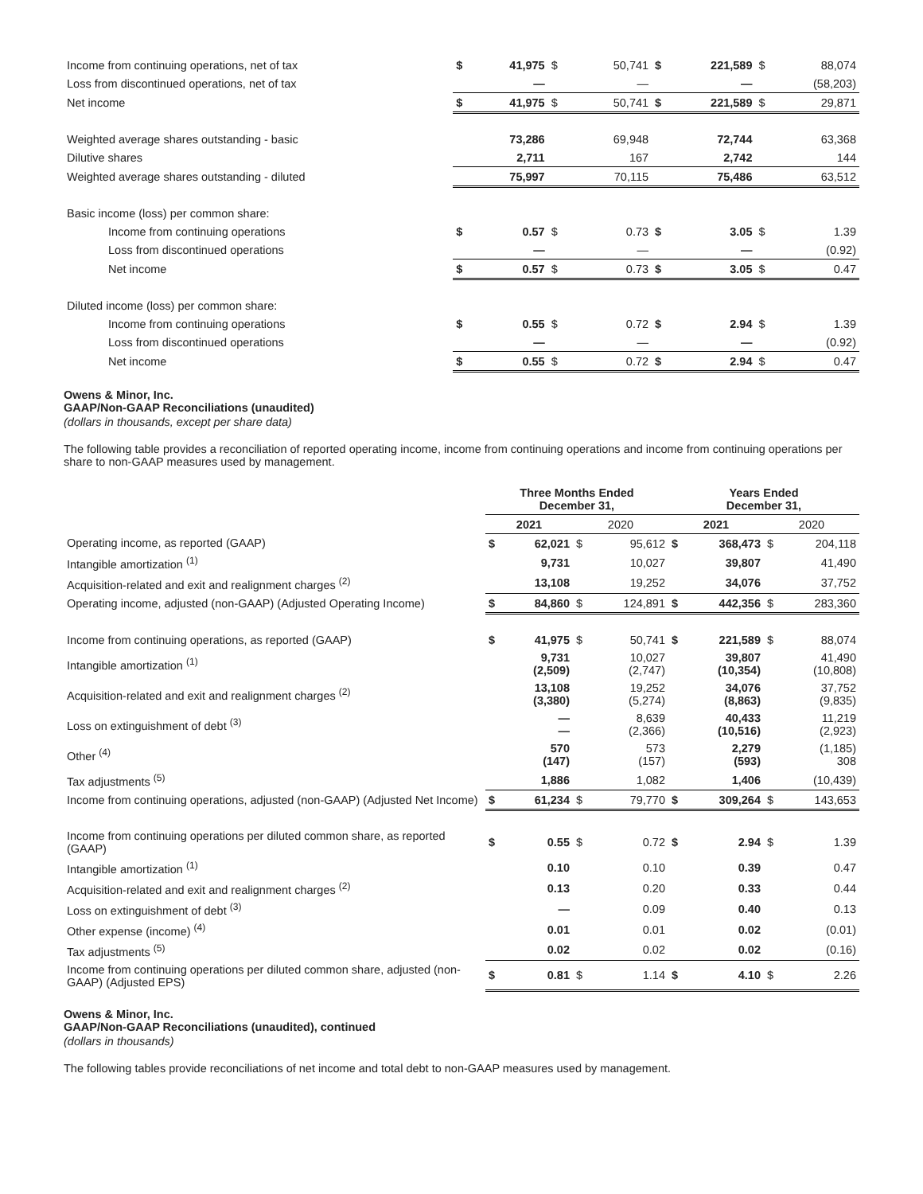| Income from continuing operations, net of tax | $ | 41,975 | $ | 50,741 | $ | 221,589 | $ | 88,074 |
| Loss from discontinued operations, net of tax | | — | | — | | — | | (58,203) |
| Net income | $ | 41,975 | $ | 50,741 | $ | 221,589 | $ | 29,871 |
| Weighted average shares outstanding - basic | | 73,286 | | 69,948 | | 72,744 | | 63,368 |
| Dilutive shares | | 2,711 | | 167 | | 2,742 | | 144 |
| Weighted average shares outstanding - diluted | | 75,997 | | 70,115 | | 75,486 | | 63,512 |
| Basic income (loss) per common share: | | | | | | | | |
| Income from continuing operations | $ | 0.57 | $ | 0.73 | $ | 3.05 | $ | 1.39 |
| Loss from discontinued operations | | — | | — | | — | | (0.92) |
| Net income | $ | 0.57 | $ | 0.73 | $ | 3.05 | $ | 0.47 |
| Diluted income (loss) per common share: | | | | | | | | |
| Income from continuing operations | $ | 0.55 | $ | 0.72 | $ | 2.94 | $ | 1.39 |
| Loss from discontinued operations | | — | | — | | — | | (0.92) |
| Net income | $ | 0.55 | $ | 0.72 | $ | 2.94 | $ | 0.47 |
Owens & Minor, Inc.
GAAP/Non-GAAP Reconciliations (unaudited)
(dollars in thousands, except per share data)
The following table provides a reconciliation of reported operating income, income from continuing operations and income from continuing operations per share to non-GAAP measures used by management.
| | Three Months Ended December 31, | | | | Years Ended December 31, | | | |
| --- | --- | --- | --- | --- | --- | --- | --- | --- |
| | 2021 | | 2020 | | 2021 | | 2020 | |
| Operating income, as reported (GAAP) | $ | 62,021 | $ | 95,612 | $ | 368,473 | $ | 204,118 |
| Intangible amortization <sup>(1)</sup> | | 9,731 | | 10,027 | | 39,807 | | 41,490 |
| Acquisition-related and exit and realignment charges <sup>(2)</sup> | | 13,108 | | 19,252 | | 34,076 | | 37,752 |
| Operating income, adjusted (non-GAAP) (Adjusted Operating Income) | $ | 84,860 | $ | 124,891 | $ | 442,356 | $ | 283,360 |
| Income from continuing operations, as reported (GAAP) | $ | 41,975 | $ | 50,741 | $ | 221,589 | $ | 88,074 |
| Intangible amortization <sup>(1)</sup> | | 9,731 (2,509) | | 10,027 (2,747) | | 39,807 (10,354) | | 41,490 (10,808) |
| Acquisition-related and exit and realignment charges <sup>(2)</sup> | | 13,108 (3,380) | | 19,252 (5,274) | | 34,076 (8,863) | | 37,752 (9,835) |
| Loss on extinguishment of debt <sup>(3)</sup> | | — — | | 8,639 (2,366) | | 40,433 (10,516) | | 11,219 (2,923) |
| Other <sup>(4)</sup> | | 570 (147) | | 573 (157) | | 2,279 (593) | | (1,185) 308 |
| Tax adjustments <sup>(5)</sup> | | 1,886 | | 1,082 | | 1,406 | | (10,439) |
| Income from continuing operations, adjusted (non-GAAP) (Adjusted Net Income) | $ | 61,234 | $ | 79,770 | $ | 309,264 | $ | 143,653 |
| Income from continuing operations per diluted common share, as reported (GAAP) | $ | 0.55 | $ | 0.72 | $ | 2.94 | $ | 1.39 |
| Intangible amortization <sup>(1)</sup> | | 0.10 | | 0.10 | | 0.39 | | 0.47 |
| Acquisition-related and exit and realignment charges <sup>(2)</sup> | | 0.13 | | 0.20 | | 0.33 | | 0.44 |
| Loss on extinguishment of debt <sup>(3)</sup> | | — | | 0.09 | | 0.40 | | 0.13 |
| Other expense (income) <sup>(4)</sup> | | 0.01 | | 0.01 | | 0.02 | | (0.01) |
| Tax adjustments <sup>(5)</sup> | | 0.02 | | 0.02 | | 0.02 | | (0.16) |
| Income from continuing operations per diluted common share, adjusted (non-GAAP) (Adjusted EPS) | $ | 0.81 | $ | 1.14 | $ | 4.10 | $ | 2.26 |
Owens & Minor, Inc.
GAAP/Non-GAAP Reconciliations (unaudited), continued
(dollars in thousands)
The following tables provide reconciliations of net income and total debt to non-GAAP measures used by management.